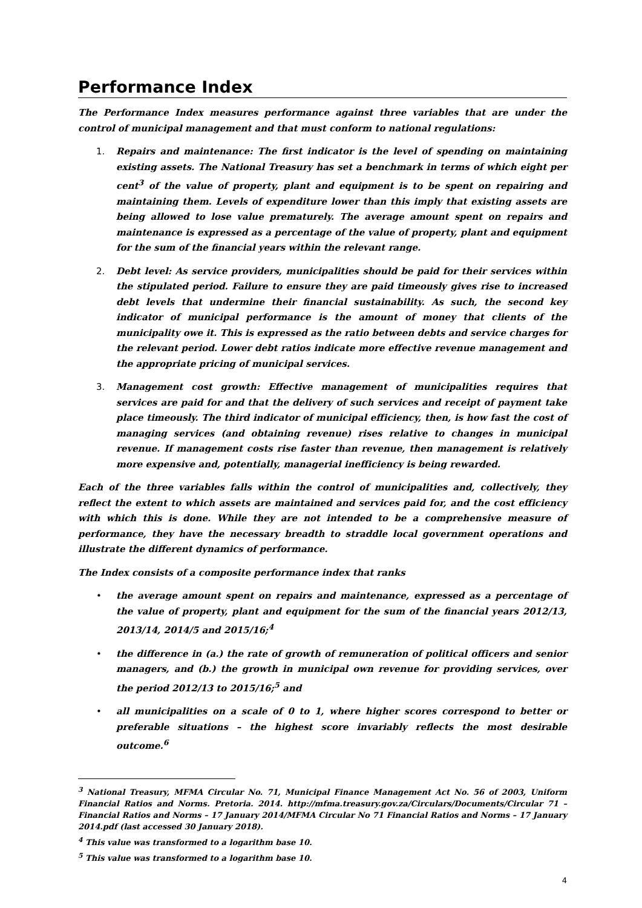Performance Index
The Performance Index measures performance against three variables that are under the control of municipal management and that must conform to national regulations:
1. Repairs and maintenance: The first indicator is the level of spending on maintaining existing assets. The National Treasury has set a benchmark in terms of which eight per cent<sup>3</sup> of the value of property, plant and equipment is to be spent on repairing and maintaining them. Levels of expenditure lower than this imply that existing assets are being allowed to lose value prematurely. The average amount spent on repairs and maintenance is expressed as a percentage of the value of property, plant and equipment for the sum of the financial years within the relevant range.
2. Debt level: As service providers, municipalities should be paid for their services within the stipulated period. Failure to ensure they are paid timeously gives rise to increased debt levels that undermine their financial sustainability. As such, the second key indicator of municipal performance is the amount of money that clients of the municipality owe it. This is expressed as the ratio between debts and service charges for the relevant period. Lower debt ratios indicate more effective revenue management and the appropriate pricing of municipal services.
3. Management cost growth: Effective management of municipalities requires that services are paid for and that the delivery of such services and receipt of payment take place timeously. The third indicator of municipal efficiency, then, is how fast the cost of managing services (and obtaining revenue) rises relative to changes in municipal revenue. If management costs rise faster than revenue, then management is relatively more expensive and, potentially, managerial inefficiency is being rewarded.
Each of the three variables falls within the control of municipalities and, collectively, they reflect the extent to which assets are maintained and services paid for, and the cost efficiency with which this is done. While they are not intended to be a comprehensive measure of performance, they have the necessary breadth to straddle local government operations and illustrate the different dynamics of performance.
The Index consists of a composite performance index that ranks
• the average amount spent on repairs and maintenance, expressed as a percentage of the value of property, plant and equipment for the sum of the financial years 2012/13, 2013/14, 2014/5 and 2015/16;<sup>4</sup>
• the difference in (a.) the rate of growth of remuneration of political officers and senior managers, and (b.) the growth in municipal own revenue for providing services, over the period 2012/13 to 2015/16;<sup>5</sup> and
• all municipalities on a scale of 0 to 1, where higher scores correspond to better or preferable situations – the highest score invariably reflects the most desirable outcome.<sup>6</sup>
<sup>3</sup> National Treasury, MFMA Circular No. 71, Municipal Finance Management Act No. 56 of 2003, Uniform Financial Ratios and Norms. Pretoria. 2014. http://mfma.treasury.gov.za/Circulars/Documents/Circular 71 – Financial Ratios and Norms – 17 January 2014/MFMA Circular No 71 Financial Ratios and Norms – 17 January 2014.pdf (last accessed 30 January 2018).
<sup>4</sup> This value was transformed to a logarithm base 10.
<sup>5</sup> This value was transformed to a logarithm base 10.
4